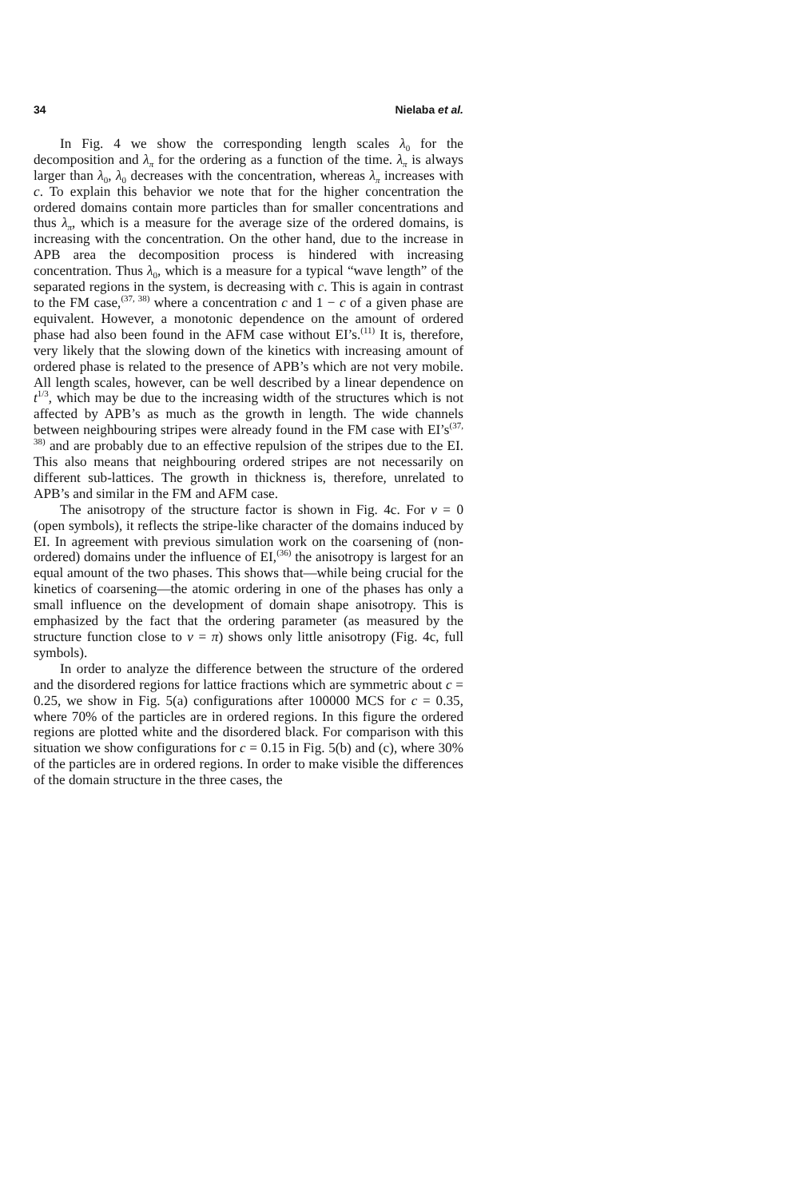34 Nielaba et al.
In Fig. 4 we show the corresponding length scales λ<sub>0</sub> for the decomposition and λ<sub>π</sub> for the ordering as a function of the time. λ<sub>π</sub> is always larger than λ<sub>0</sub>, λ<sub>0</sub> decreases with the concentration, whereas λ<sub>π</sub> increases with c. To explain this behavior we note that for the higher concentration the ordered domains contain more particles than for smaller concentrations and thus λ<sub>π</sub>, which is a measure for the average size of the ordered domains, is increasing with the concentration. On the other hand, due to the increase in APB area the decomposition process is hindered with increasing concentration. Thus λ<sub>0</sub>, which is a measure for a typical “wave length” of the separated regions in the system, is decreasing with c. This is again in contrast to the FM case,<sup>(37, 38)</sup> where a concentration c and 1 − c of a given phase are equivalent. However, a monotonic dependence on the amount of ordered phase had also been found in the AFM case without EI’s.<sup>(11)</sup> It is, therefore, very likely that the slowing down of the kinetics with increasing amount of ordered phase is related to the presence of APB’s which are not very mobile. All length scales, however, can be well described by a linear dependence on t<sup>1/3</sup>, which may be due to the increasing width of the structures which is not affected by APB’s as much as the growth in length. The wide channels between neighbouring stripes were already found in the FM case with EI’s<sup>(37, 38)</sup> and are probably due to an effective repulsion of the stripes due to the EI. This also means that neighbouring ordered stripes are not necessarily on different sub-lattices. The growth in thickness is, therefore, unrelated to APB’s and similar in the FM and AFM case.
The anisotropy of the structure factor is shown in Fig. 4c. For ν = 0 (open symbols), it reflects the stripe-like character of the domains induced by EI. In agreement with previous simulation work on the coarsening of (non-ordered) domains under the influence of EI,<sup>(36)</sup> the anisotropy is largest for an equal amount of the two phases. This shows that—while being crucial for the kinetics of coarsening—the atomic ordering in one of the phases has only a small influence on the development of domain shape anisotropy. This is emphasized by the fact that the ordering parameter (as measured by the structure function close to ν = π) shows only little anisotropy (Fig. 4c, full symbols).
In order to analyze the difference between the structure of the ordered and the disordered regions for lattice fractions which are symmetric about c = 0.25, we show in Fig. 5(a) configurations after 100000 MCS for c = 0.35, where 70% of the particles are in ordered regions. In this figure the ordered regions are plotted white and the disordered black. For comparison with this situation we show configurations for c = 0.15 in Fig. 5(b) and (c), where 30% of the particles are in ordered regions. In order to make visible the differences of the domain structure in the three cases, the